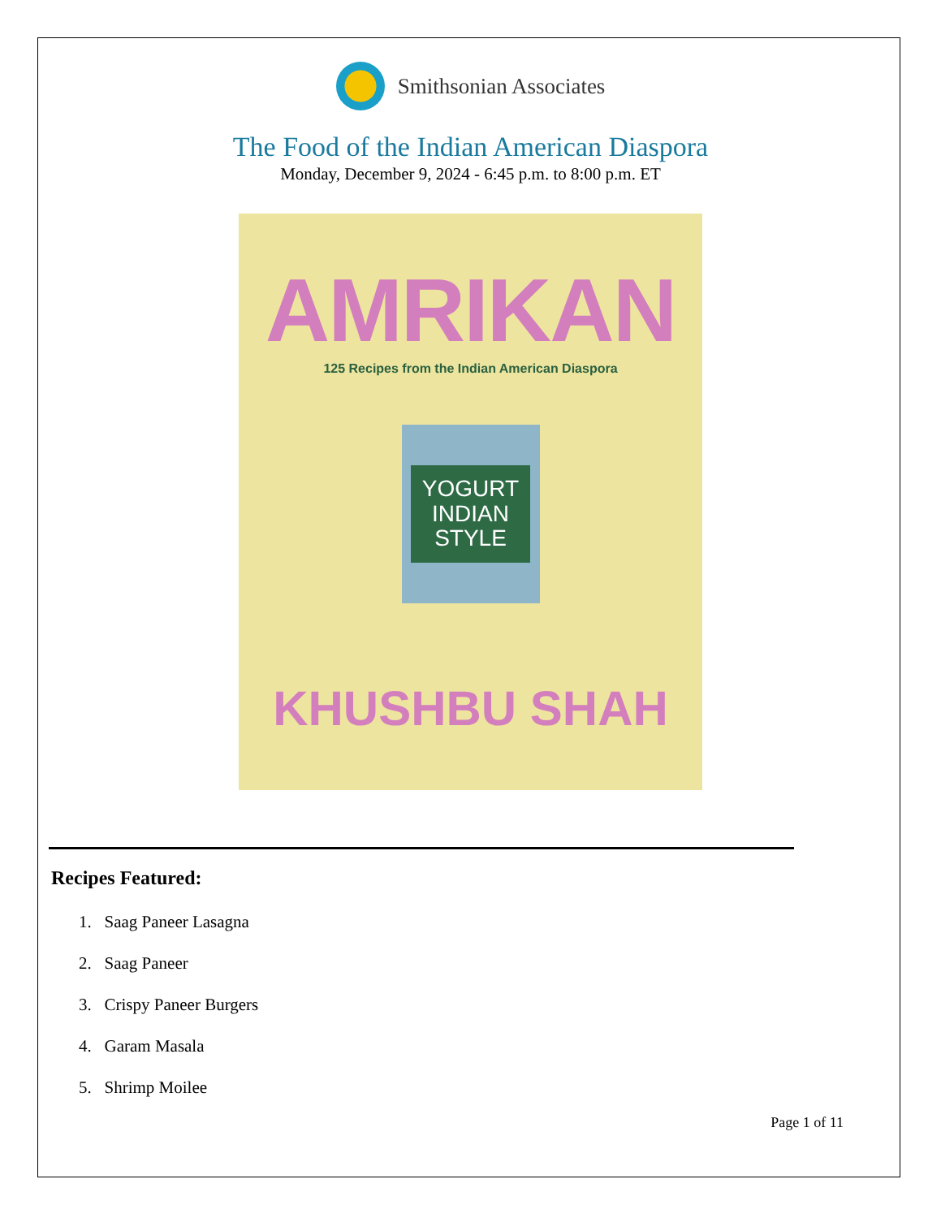Smithsonian Associates
The Food of the Indian American Diaspora
Monday, December 9, 2024 - 6:45 p.m. to 8:00 p.m. ET
AMRIKAN
125 Recipes from the Indian American Diaspora
YOGURT
INDIAN
STYLE
KHUSHBU SHAH
Recipes Featured:
1. Saag Paneer Lasagna
2. Saag Paneer
3. Crispy Paneer Burgers
4. Garam Masala
5. Shrimp Moilee
Page 1 of 11